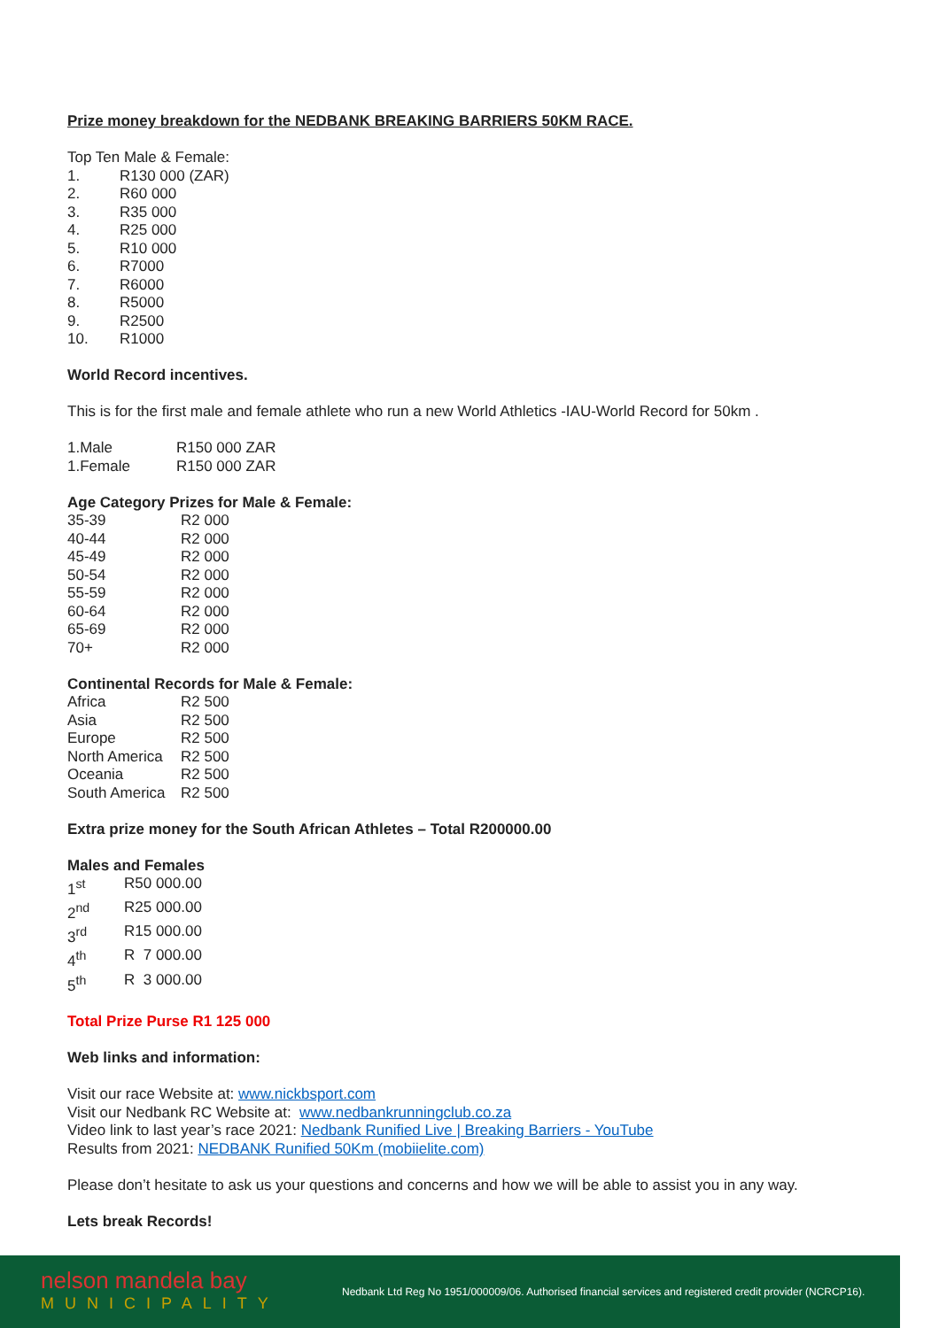Prize money breakdown for the NEDBANK BREAKING BARRIERS 50KM RACE.
Top Ten Male & Female:
| 1. | R130 000 (ZAR) |
| 2. | R60 000 |
| 3. | R35 000 |
| 4. | R25 000 |
| 5. | R10 000 |
| 6. | R7000 |
| 7. | R6000 |
| 8. | R5000 |
| 9. | R2500 |
| 10. | R1000 |
World Record incentives.
This is for the first male and female athlete who run a new World Athletics -IAU-World Record for 50km .
| 1.Male | R150 000 ZAR |
| 1.Female | R150 000 ZAR |
Age Category Prizes for Male & Female:
| 35-39 | R2 000 |
| 40-44 | R2 000 |
| 45-49 | R2 000 |
| 50-54 | R2 000 |
| 55-59 | R2 000 |
| 60-64 | R2 000 |
| 65-69 | R2 000 |
| 70+ | R2 000 |
Continental Records for Male & Female:
| Africa | R2 500 |
| Asia | R2 500 |
| Europe | R2 500 |
| North America | R2 500 |
| Oceania | R2 500 |
| South America | R2 500 |
Extra prize money for the South African Athletes – Total R200000.00
Males and Females
| 1<sup>st</sup> | R50 000.00 |
| 2<sup>nd</sup> | R25 000.00 |
| 3<sup>rd</sup> | R15 000.00 |
| 4<sup>th</sup> | R 7 000.00 |
| 5<sup>th</sup> | R 3 000.00 |
Total Prize Purse R1 125 000
Web links and information:
Visit our race Website at: www.nickbsport.com
Visit our Nedbank RC Website at: www.nedbankrunningclub.co.za
Video link to last year’s race 2021: Nedbank Runified Live | Breaking Barriers - YouTube
Results from 2021: NEDBANK Runified 50Km (mobiielite.com)
Please don’t hesitate to ask us your questions and concerns and how we will be able to assist you in any way.
Lets break Records!
nelson mandela bay
MUNICIPALITY
Nedbank Ltd Reg No 1951/000009/06. Authorised financial services and registered credit provider (NCRCP16).